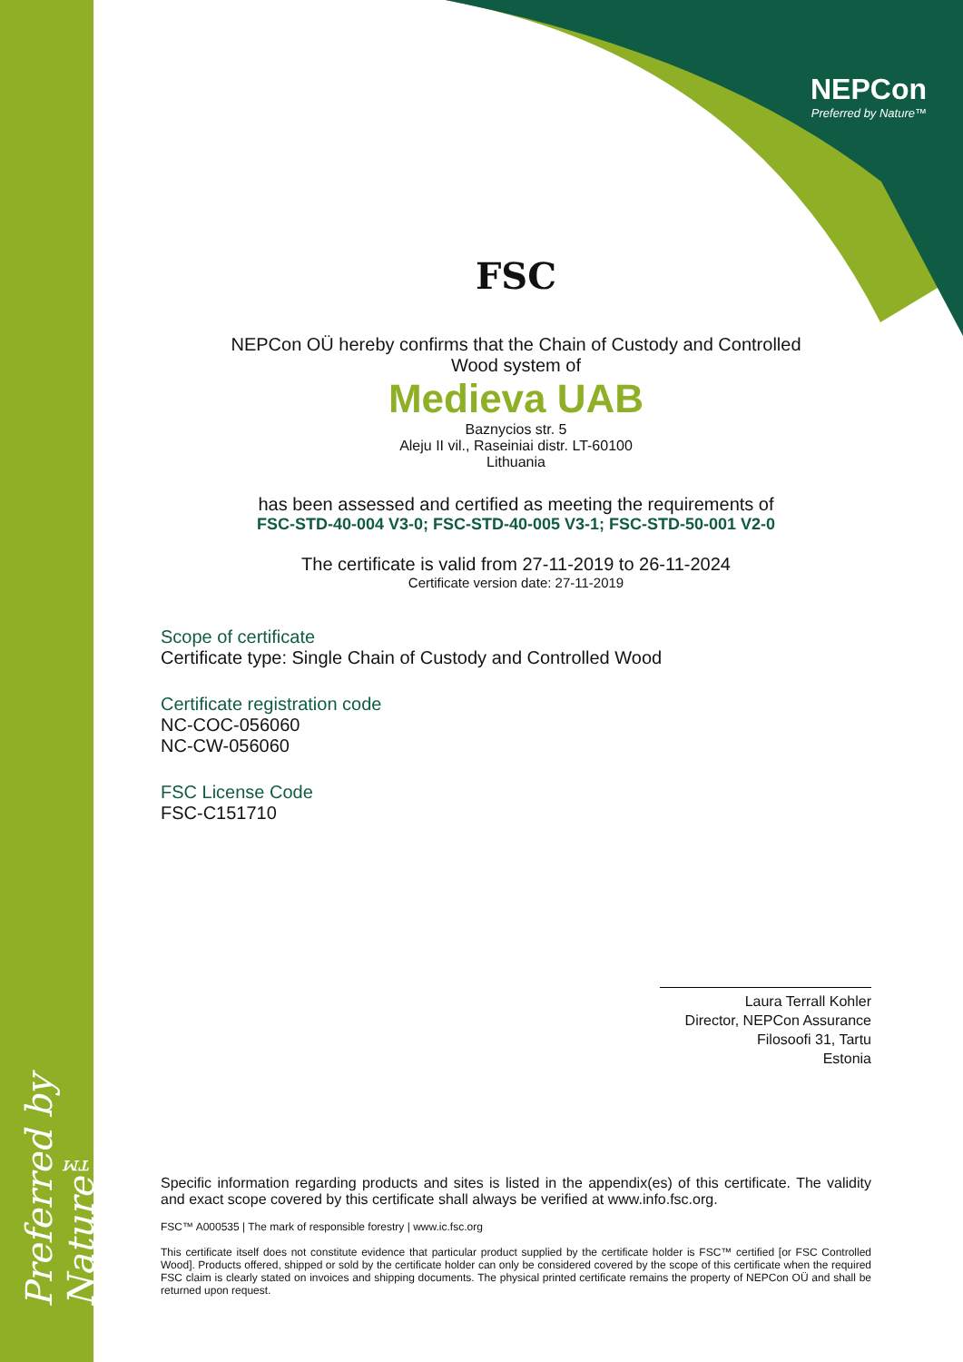Preferred by Nature™
NEPCon
Preferred by Nature™
FSC
NEPCon OÜ hereby confirms that the Chain of Custody and Controlled
Wood system of
Medieva UAB
Baznycios str. 5
Aleju II vil., Raseiniai distr. LT-60100
Lithuania
has been assessed and certified as meeting the requirements of
FSC-STD-40-004 V3-0; FSC-STD-40-005 V3-1; FSC-STD-50-001 V2-0
The certificate is valid from 27-11-2019 to 26-11-2024
Certificate version date: 27-11-2019
Scope of certificate
Certificate type: Single Chain of Custody and Controlled Wood
Certificate registration code
NC-COC-056060
NC-CW-056060
FSC License Code
FSC-C151710
Laura Terrall Kohler
Director, NEPCon Assurance
Filosoofi 31, Tartu
Estonia
Specific information regarding products and sites is listed in the appendix(es) of this certificate. The validity and exact scope covered by this certificate shall always be verified at www.info.fsc.org.
FSC™ A000535 | The mark of responsible forestry | www.ic.fsc.org
This certificate itself does not constitute evidence that particular product supplied by the certificate holder is FSC™ certified [or FSC Controlled Wood]. Products offered, shipped or sold by the certificate holder can only be considered covered by the scope of this certificate when the required FSC claim is clearly stated on invoices and shipping documents. The physical printed certificate remains the property of NEPCon OÜ and shall be returned upon request.